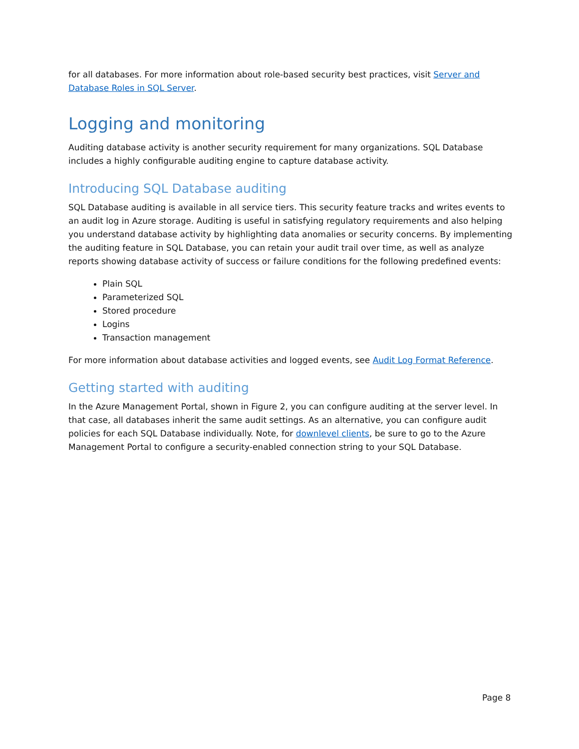for all databases. For more information about role-based security best practices, visit Server and Database Roles in SQL Server.
Logging and monitoring
Auditing database activity is another security requirement for many organizations. SQL Database includes a highly configurable auditing engine to capture database activity.
Introducing SQL Database auditing
SQL Database auditing is available in all service tiers. This security feature tracks and writes events to an audit log in Azure storage. Auditing is useful in satisfying regulatory requirements and also helping you understand database activity by highlighting data anomalies or security concerns. By implementing the auditing feature in SQL Database, you can retain your audit trail over time, as well as analyze reports showing database activity of success or failure conditions for the following predefined events:
Plain SQL
Parameterized SQL
Stored procedure
Logins
Transaction management
For more information about database activities and logged events, see Audit Log Format Reference.
Getting started with auditing
In the Azure Management Portal, shown in Figure 2, you can configure auditing at the server level. In that case, all databases inherit the same audit settings. As an alternative, you can configure audit policies for each SQL Database individually. Note, for downlevel clients, be sure to go to the Azure Management Portal to configure a security-enabled connection string to your SQL Database.
Page 8